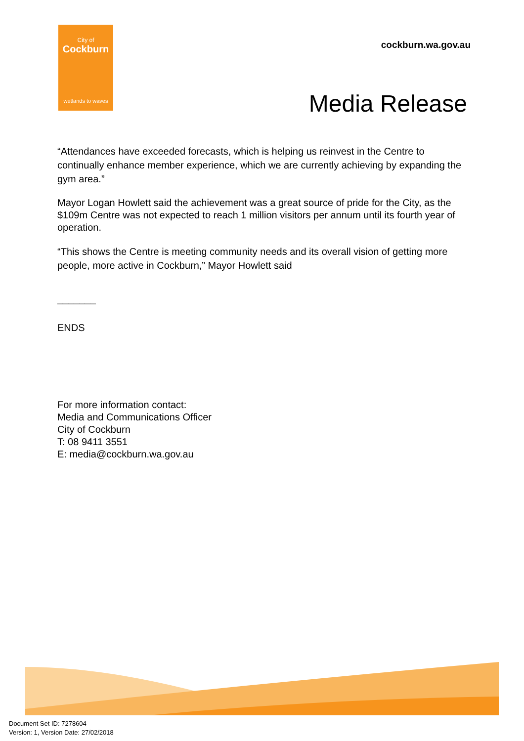City of
Cockburn
wetlands to waves
cockburn.wa.gov.au
Media Release
“Attendances have exceeded forecasts, which is helping us reinvest in the Centre to continually enhance member experience, which we are currently achieving by expanding the gym area.”
Mayor Logan Howlett said the achievement was a great source of pride for the City, as the $109m Centre was not expected to reach 1 million visitors per annum until its fourth year of operation.
“This shows the Centre is meeting community needs and its overall vision of getting more people, more active in Cockburn,” Mayor Howlett said
_______
ENDS
For more information contact:
Media and Communications Officer
City of Cockburn
T: 08 9411 3551
E: media@cockburn.wa.gov.au
Document Set ID: 7278604
Version: 1, Version Date: 27/02/2018